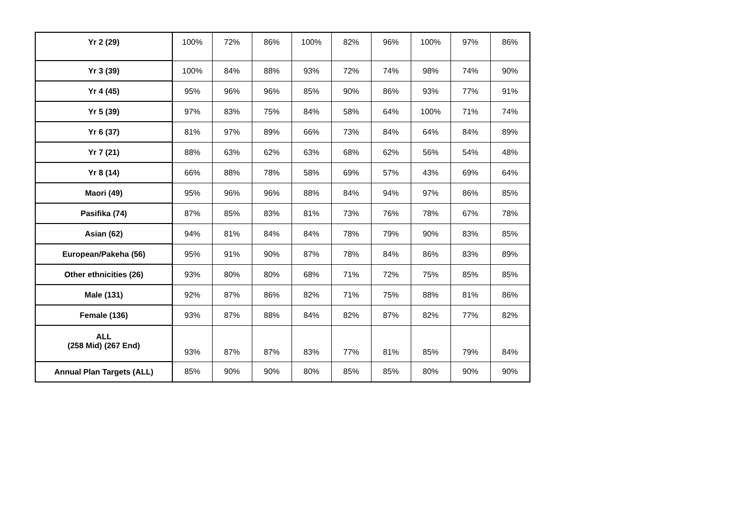| Yr 2 (29) | 100% | 72% | 86% | 100% | 82% | 96% | 100% | 97% | 86% |
| Yr 3 (39) | 100% | 84% | 88% | 93% | 72% | 74% | 98% | 74% | 90% |
| Yr 4 (45) | 95% | 96% | 96% | 85% | 90% | 86% | 93% | 77% | 91% |
| Yr 5 (39) | 97% | 83% | 75% | 84% | 58% | 64% | 100% | 71% | 74% |
| Yr 6 (37) | 81% | 97% | 89% | 66% | 73% | 84% | 64% | 84% | 89% |
| Yr 7 (21) | 88% | 63% | 62% | 63% | 68% | 62% | 56% | 54% | 48% |
| Yr 8 (14) | 66% | 88% | 78% | 58% | 69% | 57% | 43% | 69% | 64% |
| Maori (49) | 95% | 96% | 96% | 88% | 84% | 94% | 97% | 86% | 85% |
| Pasifika (74) | 87% | 85% | 83% | 81% | 73% | 76% | 78% | 67% | 78% |
| Asian (62) | 94% | 81% | 84% | 84% | 78% | 79% | 90% | 83% | 85% |
| European/Pakeha (56) | 95% | 91% | 90% | 87% | 78% | 84% | 86% | 83% | 89% |
| Other ethnicities (26) | 93% | 80% | 80% | 68% | 71% | 72% | 75% | 85% | 85% |
| Male (131) | 92% | 87% | 86% | 82% | 71% | 75% | 88% | 81% | 86% |
| Female (136) | 93% | 87% | 88% | 84% | 82% | 87% | 82% | 77% | 82% |
| ALL (258 Mid) (267 End) | 93% | 87% | 87% | 83% | 77% | 81% | 85% | 79% | 84% |
| Annual Plan Targets (ALL) | 85% | 90% | 90% | 80% | 85% | 85% | 80% | 90% | 90% |